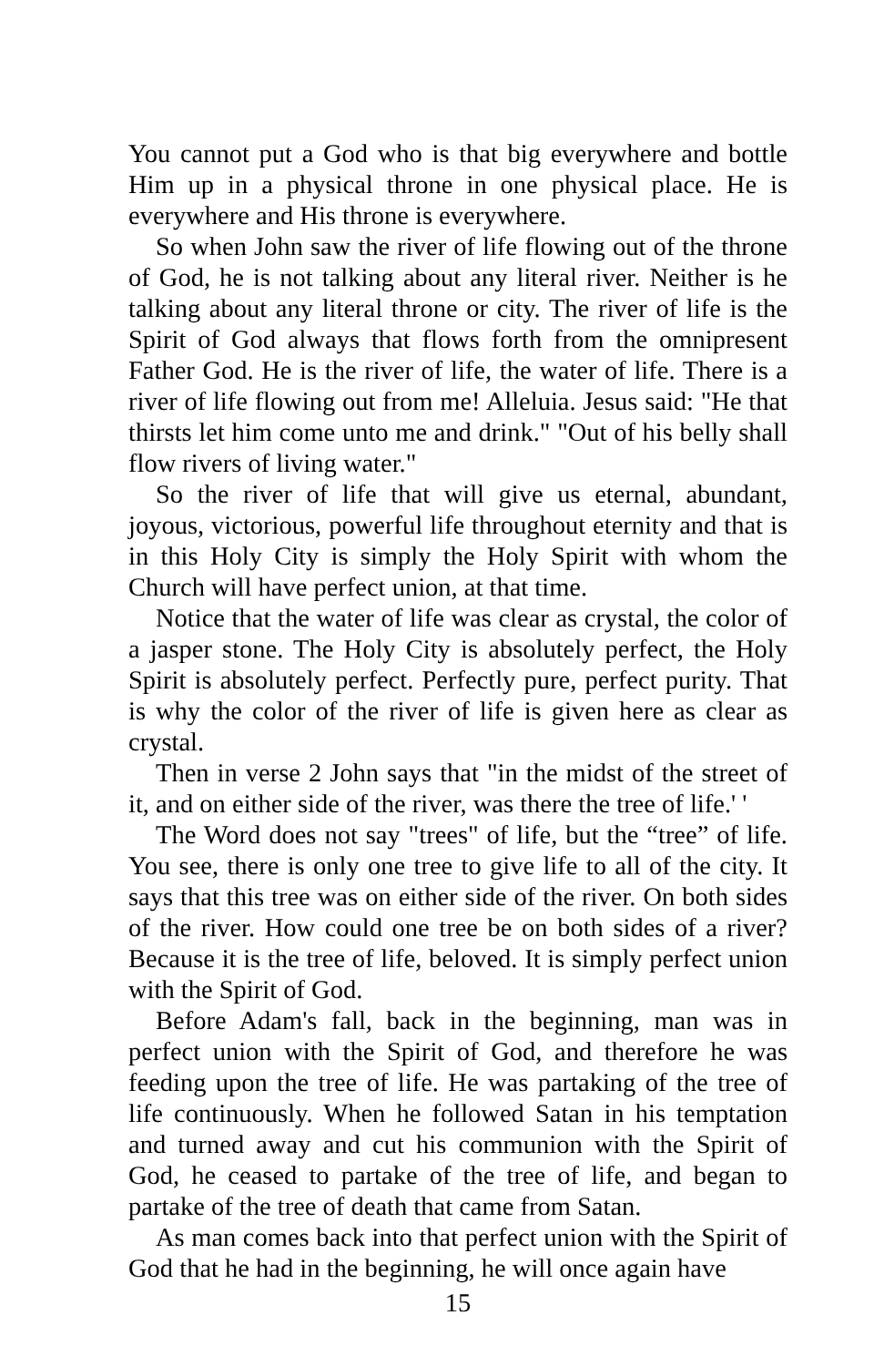You cannot put a God who is that big everywhere and bottle Him up in a physical throne in one physical place. He is everywhere and His throne is everywhere.
So when John saw the river of life flowing out of the throne of God, he is not talking about any literal river. Neither is he talking about any literal throne or city. The river of life is the Spirit of God always that flows forth from the omnipresent Father God. He is the river of life, the water of life. There is a river of life flowing out from me! Alleluia. Jesus said: "He that thirsts let him come unto me and drink." "Out of his belly shall flow rivers of living water."
So the river of life that will give us eternal, abundant, joyous, victorious, powerful life throughout eternity and that is in this Holy City is simply the Holy Spirit with whom the Church will have perfect union, at that time.
Notice that the water of life was clear as crystal, the color of a jasper stone. The Holy City is absolutely perfect, the Holy Spirit is absolutely perfect. Perfectly pure, perfect purity. That is why the color of the river of life is given here as clear as crystal.
Then in verse 2 John says that "in the midst of the street of it, and on either side of the river, was there the tree of life.' '
The Word does not say "trees" of life, but the “tree” of life. You see, there is only one tree to give life to all of the city. It says that this tree was on either side of the river. On both sides of the river. How could one tree be on both sides of a river? Because it is the tree of life, beloved. It is simply perfect union with the Spirit of God.
Before Adam's fall, back in the beginning, man was in perfect union with the Spirit of God, and therefore he was feeding upon the tree of life. He was partaking of the tree of life continuously. When he followed Satan in his temptation and turned away and cut his communion with the Spirit of God, he ceased to partake of the tree of life, and began to partake of the tree of death that came from Satan.
As man comes back into that perfect union with the Spirit of God that he had in the beginning, he will once again have
15